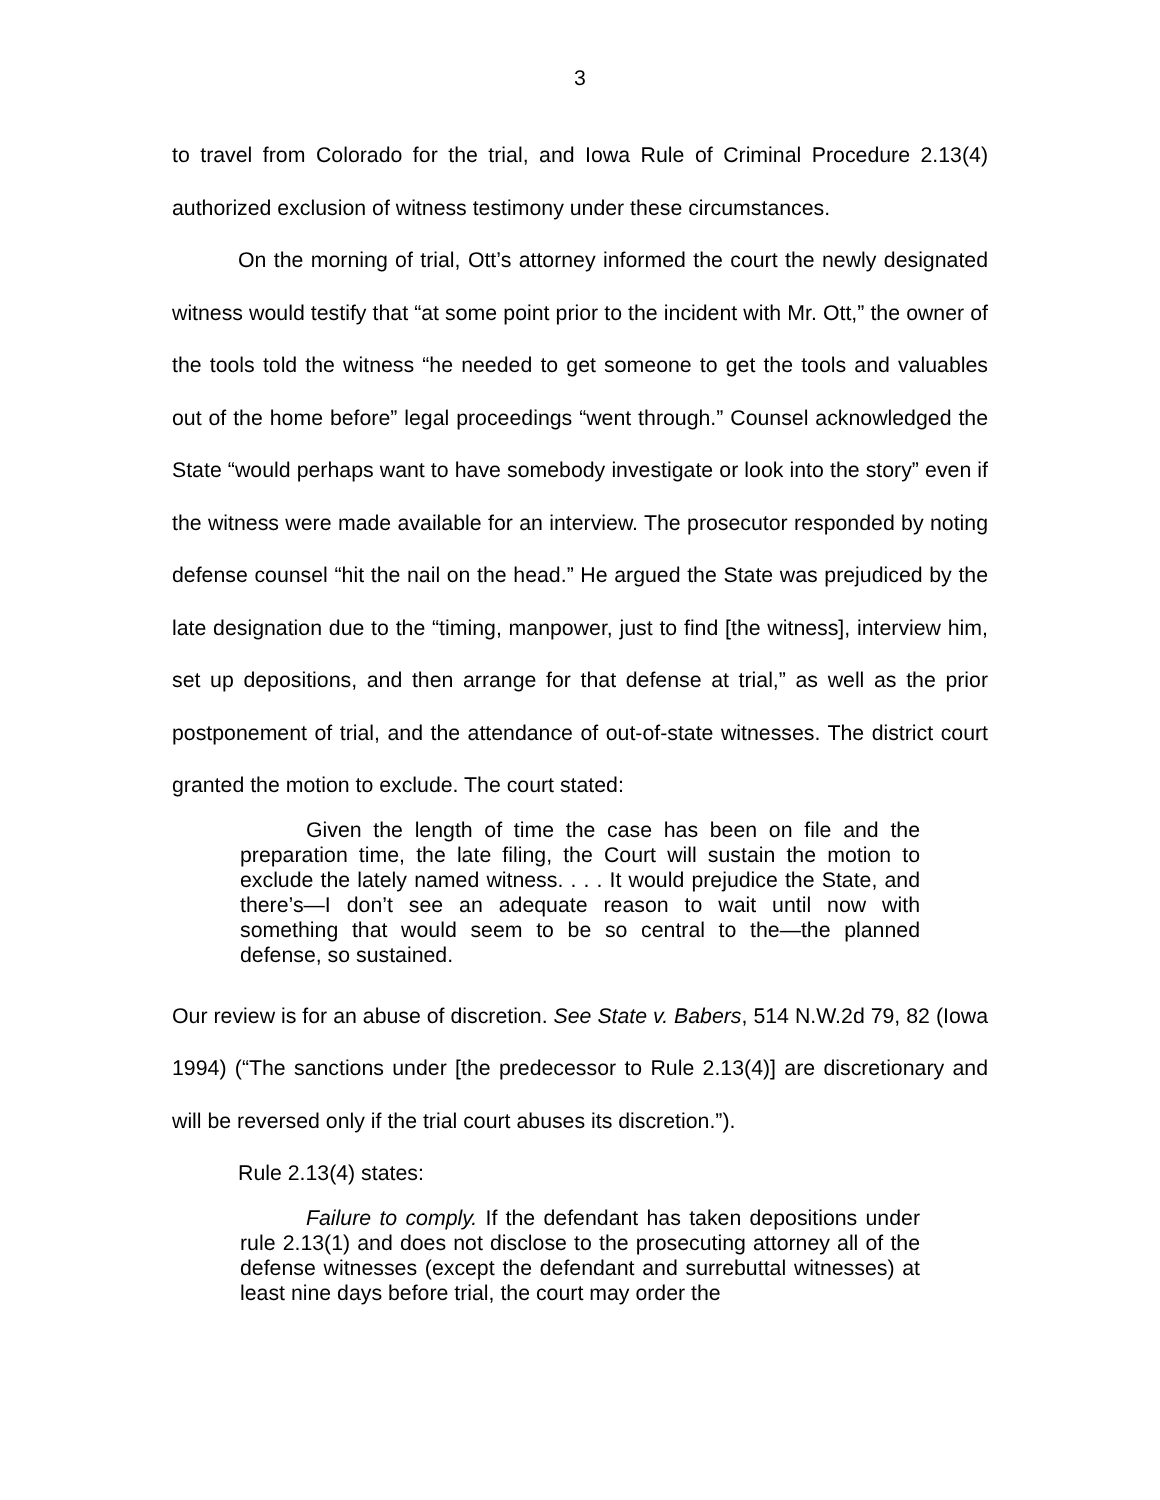3
to travel from Colorado for the trial, and Iowa Rule of Criminal Procedure 2.13(4) authorized exclusion of witness testimony under these circumstances.
On the morning of trial, Ott’s attorney informed the court the newly designated witness would testify that “at some point prior to the incident with Mr. Ott,” the owner of the tools told the witness “he needed to get someone to get the tools and valuables out of the home before” legal proceedings “went through.” Counsel acknowledged the State “would perhaps want to have somebody investigate or look into the story” even if the witness were made available for an interview. The prosecutor responded by noting defense counsel “hit the nail on the head.” He argued the State was prejudiced by the late designation due to the “timing, manpower, just to find [the witness], interview him, set up depositions, and then arrange for that defense at trial,” as well as the prior postponement of trial, and the attendance of out-of-state witnesses. The district court granted the motion to exclude. The court stated:
Given the length of time the case has been on file and the preparation time, the late filing, the Court will sustain the motion to exclude the lately named witness. . . . It would prejudice the State, and there’s—I don’t see an adequate reason to wait until now with something that would seem to be so central to the—the planned defense, so sustained.
Our review is for an abuse of discretion. See State v. Babers, 514 N.W.2d 79, 82 (Iowa 1994) (“The sanctions under [the predecessor to Rule 2.13(4)] are discretionary and will be reversed only if the trial court abuses its discretion.”).
Rule 2.13(4) states:
Failure to comply. If the defendant has taken depositions under rule 2.13(1) and does not disclose to the prosecuting attorney all of the defense witnesses (except the defendant and surrebuttal witnesses) at least nine days before trial, the court may order the